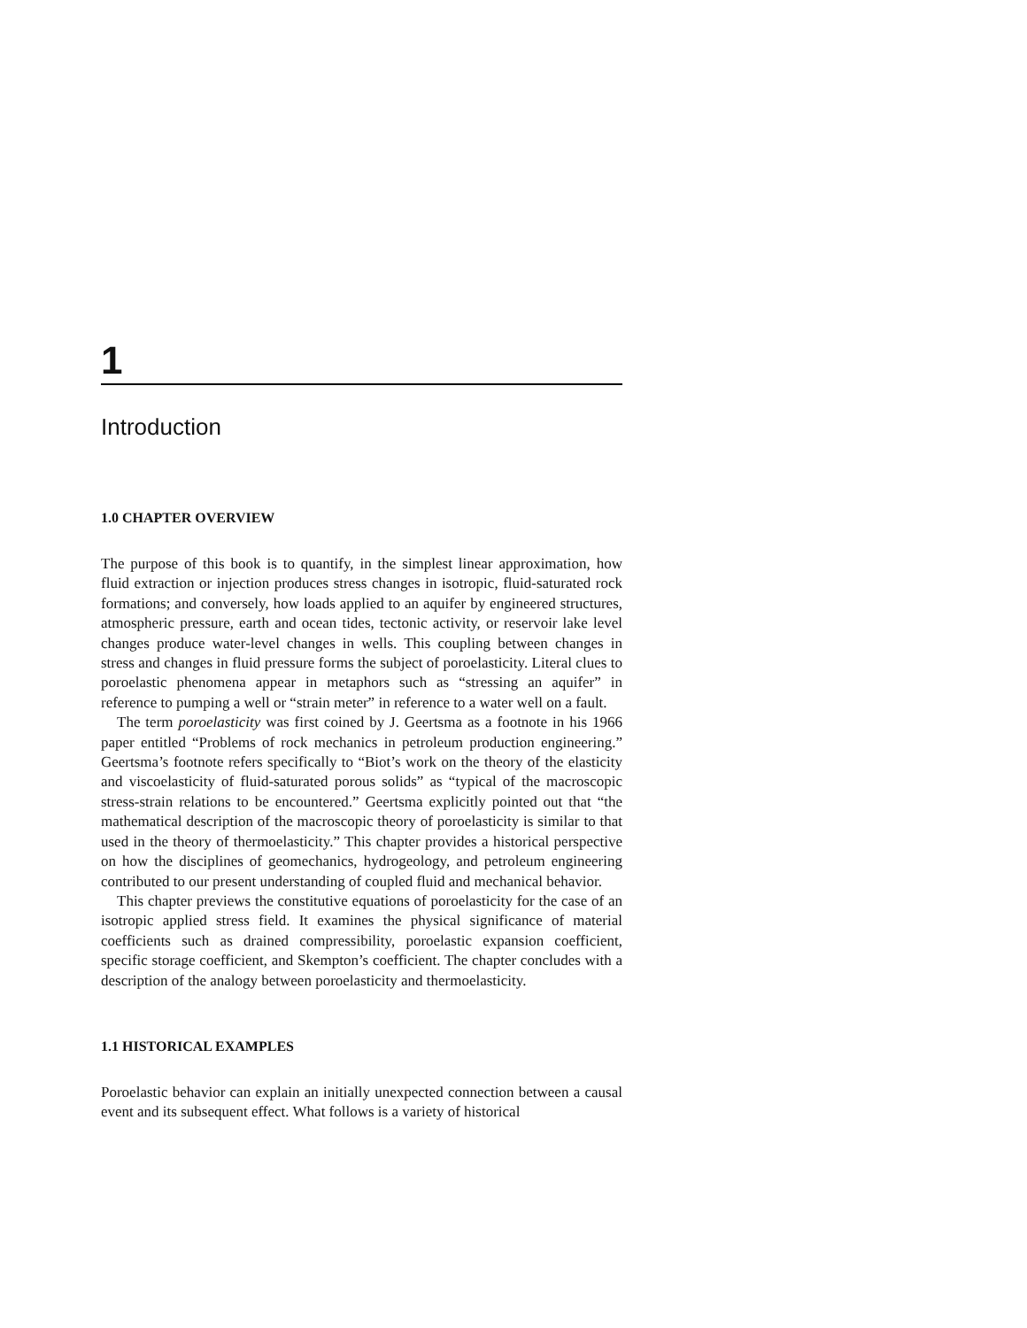1
Introduction
1.0 CHAPTER OVERVIEW
The purpose of this book is to quantify, in the simplest linear approximation, how fluid extraction or injection produces stress changes in isotropic, fluid-saturated rock formations; and conversely, how loads applied to an aquifer by engineered structures, atmospheric pressure, earth and ocean tides, tectonic activity, or reservoir lake level changes produce water-level changes in wells. This coupling between changes in stress and changes in fluid pressure forms the subject of poroelasticity. Literal clues to poroelastic phenomena appear in metaphors such as “stressing an aquifer” in reference to pumping a well or “strain meter” in reference to a water well on a fault.
The term poroelasticity was first coined by J. Geertsma as a footnote in his 1966 paper entitled “Problems of rock mechanics in petroleum production engineering.” Geertsma’s footnote refers specifically to “Biot’s work on the theory of the elasticity and viscoelasticity of fluid-saturated porous solids” as “typical of the macroscopic stress-strain relations to be encountered.” Geertsma explicitly pointed out that “the mathematical description of the macroscopic theory of poroelasticity is similar to that used in the theory of thermoelasticity.” This chapter provides a historical perspective on how the disciplines of geomechanics, hydrogeology, and petroleum engineering contributed to our present understanding of coupled fluid and mechanical behavior.
This chapter previews the constitutive equations of poroelasticity for the case of an isotropic applied stress field. It examines the physical significance of material coefficients such as drained compressibility, poroelastic expansion coefficient, specific storage coefficient, and Skempton’s coefficient. The chapter concludes with a description of the analogy between poroelasticity and thermoelasticity.
1.1 HISTORICAL EXAMPLES
Poroelastic behavior can explain an initially unexpected connection between a causal event and its subsequent effect. What follows is a variety of historical